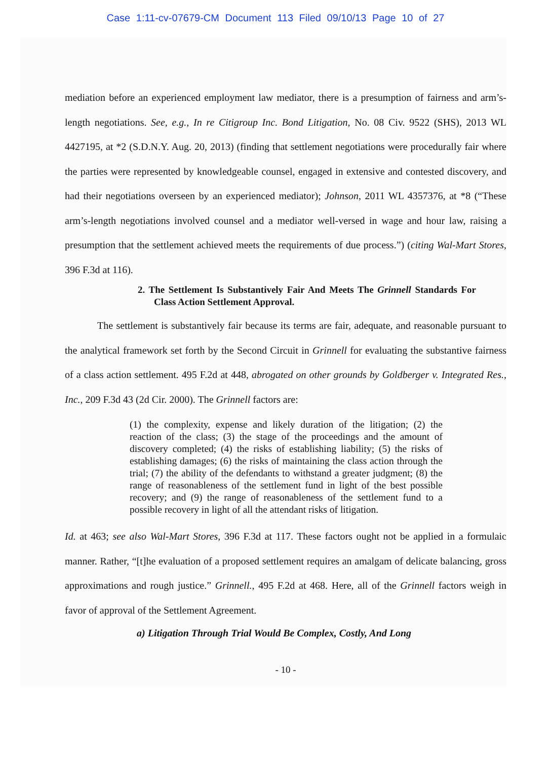Case 1:11-cv-07679-CM Document 113 Filed 09/10/13 Page 10 of 27
mediation before an experienced employment law mediator, there is a presumption of fairness and arm’s-length negotiations. See, e.g., In re Citigroup Inc. Bond Litigation, No. 08 Civ. 9522 (SHS), 2013 WL 4427195, at *2 (S.D.N.Y. Aug. 20, 2013) (finding that settlement negotiations were procedurally fair where the parties were represented by knowledgeable counsel, engaged in extensive and contested discovery, and had their negotiations overseen by an experienced mediator); Johnson, 2011 WL 4357376, at *8 (“These arm’s-length negotiations involved counsel and a mediator well-versed in wage and hour law, raising a presumption that the settlement achieved meets the requirements of due process.”) (citing Wal-Mart Stores, 396 F.3d at 116).
2. The Settlement Is Substantively Fair And Meets The Grinnell Standards For Class Action Settlement Approval.
The settlement is substantively fair because its terms are fair, adequate, and reasonable pursuant to the analytical framework set forth by the Second Circuit in Grinnell for evaluating the substantive fairness of a class action settlement. 495 F.2d at 448, abrogated on other grounds by Goldberger v. Integrated Res., Inc., 209 F.3d 43 (2d Cir. 2000). The Grinnell factors are:
(1) the complexity, expense and likely duration of the litigation; (2) the reaction of the class; (3) the stage of the proceedings and the amount of discovery completed; (4) the risks of establishing liability; (5) the risks of establishing damages; (6) the risks of maintaining the class action through the trial; (7) the ability of the defendants to withstand a greater judgment; (8) the range of reasonableness of the settlement fund in light of the best possible recovery; and (9) the range of reasonableness of the settlement fund to a possible recovery in light of all the attendant risks of litigation.
Id. at 463; see also Wal-Mart Stores, 396 F.3d at 117. These factors ought not be applied in a formulaic manner. Rather, “[t]he evaluation of a proposed settlement requires an amalgam of delicate balancing, gross approximations and rough justice.” Grinnell., 495 F.2d at 468. Here, all of the Grinnell factors weigh in favor of approval of the Settlement Agreement.
a) Litigation Through Trial Would Be Complex, Costly, And Long
- 10 -